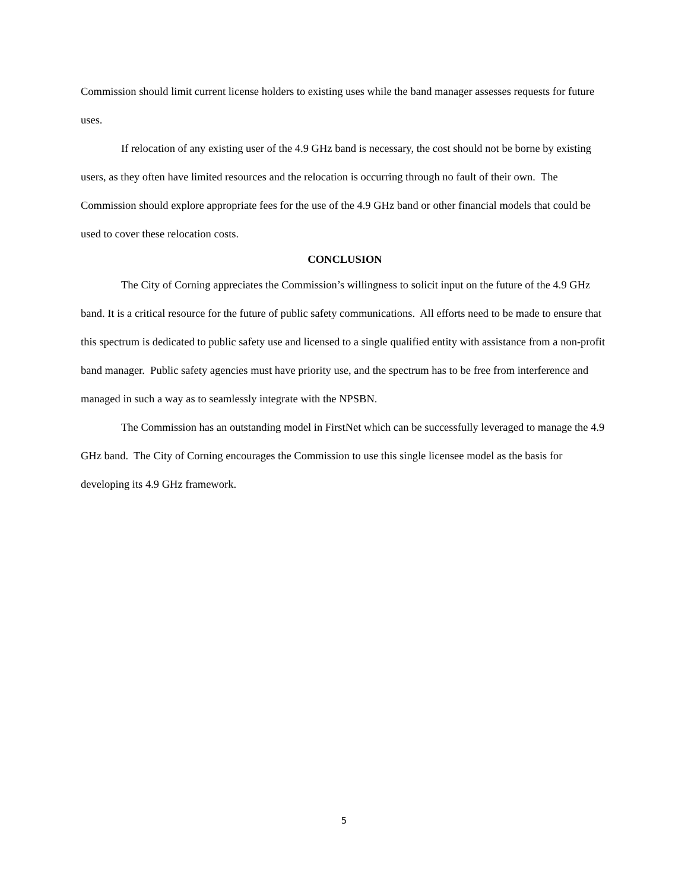Commission should limit current license holders to existing uses while the band manager assesses requests for future uses.
If relocation of any existing user of the 4.9 GHz band is necessary, the cost should not be borne by existing users, as they often have limited resources and the relocation is occurring through no fault of their own. The Commission should explore appropriate fees for the use of the 4.9 GHz band or other financial models that could be used to cover these relocation costs.
CONCLUSION
The City of Corning appreciates the Commission’s willingness to solicit input on the future of the 4.9 GHz band. It is a critical resource for the future of public safety communications. All efforts need to be made to ensure that this spectrum is dedicated to public safety use and licensed to a single qualified entity with assistance from a non-profit band manager. Public safety agencies must have priority use, and the spectrum has to be free from interference and managed in such a way as to seamlessly integrate with the NPSBN.
The Commission has an outstanding model in FirstNet which can be successfully leveraged to manage the 4.9 GHz band. The City of Corning encourages the Commission to use this single licensee model as the basis for developing its 4.9 GHz framework.
5